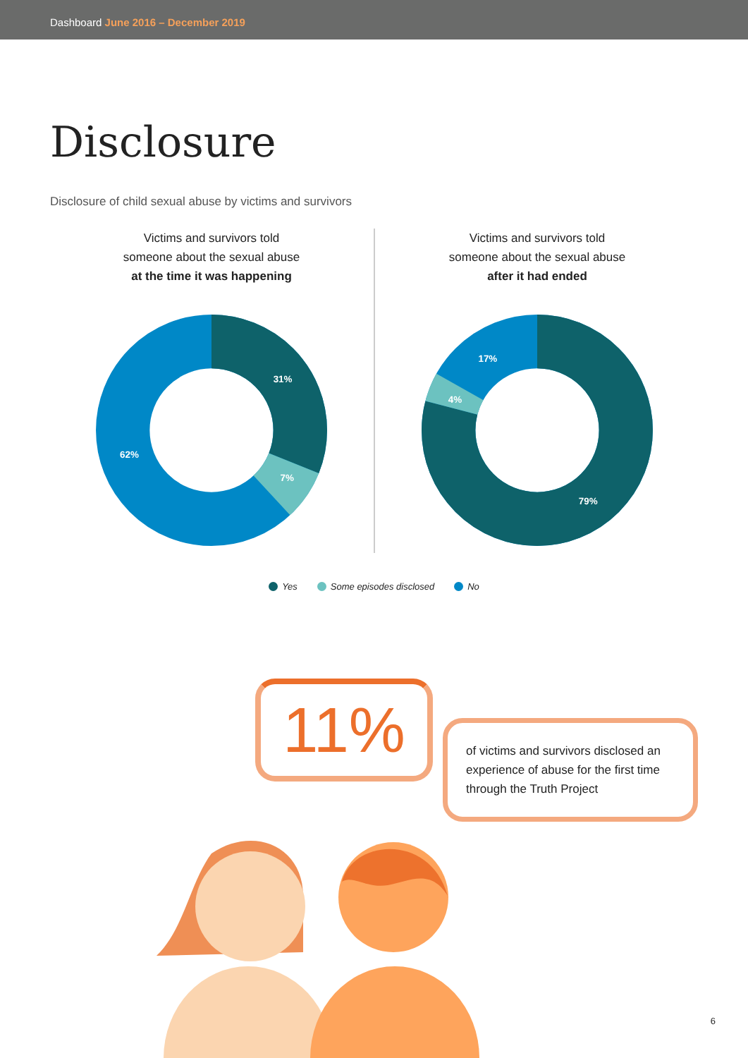Dashboard June 2016 – December 2019
Disclosure
Disclosure of child sexual abuse by victims and survivors
Victims and survivors told
someone about the sexual abuse
at the time it was happening
31%
7%
62%
Victims and survivors told
someone about the sexual abuse
after it had ended
79%
4%
17%
Yes Some episodes disclosed No
11%
of victims and survivors disclosed an experience of abuse for the first time through the Truth Project
6